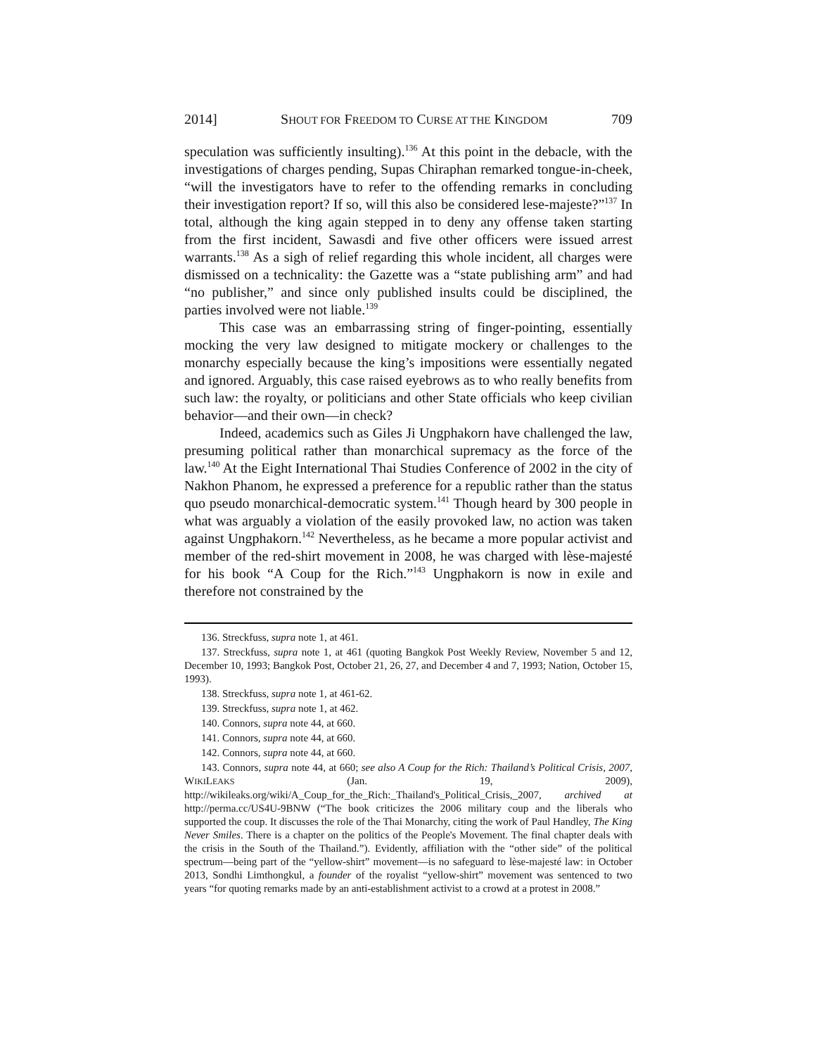2014] SHOUT FOR FREEDOM TO CURSE AT THE KINGDOM 709
speculation was sufficiently insulting).<sup>136</sup> At this point in the debacle, with the investigations of charges pending, Supas Chiraphan remarked tongue-in-cheek, “will the investigators have to refer to the offending remarks in concluding their investigation report? If so, will this also be considered lese-majeste?”<sup>137</sup> In total, although the king again stepped in to deny any offense taken starting from the first incident, Sawasdi and five other officers were issued arrest warrants.<sup>138</sup> As a sigh of relief regarding this whole incident, all charges were dismissed on a technicality: the Gazette was a “state publishing arm” and had “no publisher,” and since only published insults could be disciplined, the parties involved were not liable.<sup>139</sup>
This case was an embarrassing string of finger-pointing, essentially mocking the very law designed to mitigate mockery or challenges to the monarchy especially because the king’s impositions were essentially negated and ignored. Arguably, this case raised eyebrows as to who really benefits from such law: the royalty, or politicians and other State officials who keep civilian behavior—and their own—in check?
Indeed, academics such as Giles Ji Ungphakorn have challenged the law, presuming political rather than monarchical supremacy as the force of the law.<sup>140</sup> At the Eight International Thai Studies Conference of 2002 in the city of Nakhon Phanom, he expressed a preference for a republic rather than the status quo pseudo monarchical-democratic system.<sup>141</sup> Though heard by 300 people in what was arguably a violation of the easily provoked law, no action was taken against Ungphakorn.<sup>142</sup> Nevertheless, as he became a more popular activist and member of the red-shirt movement in 2008, he was charged with lèse-majesté for his book “A Coup for the Rich.”<sup>143</sup> Ungphakorn is now in exile and therefore not constrained by the
136. Streckfuss, supra note 1, at 461.
137. Streckfuss, supra note 1, at 461 (quoting Bangkok Post Weekly Review, November 5 and 12, December 10, 1993; Bangkok Post, October 21, 26, 27, and December 4 and 7, 1993; Nation, October 15, 1993).
138. Streckfuss, supra note 1, at 461-62.
139. Streckfuss, supra note 1, at 462.
140. Connors, supra note 44, at 660.
141. Connors, supra note 44, at 660.
142. Connors, supra note 44, at 660.
143. Connors, supra note 44, at 660; see also A Coup for the Rich: Thailand’s Political Crisis, 2007, WIKILEAKS (Jan. 19, 2009), http://wikileaks.org/wiki/A_Coup_for_the_Rich:_Thailand's_Political_Crisis,_2007, archived at http://perma.cc/US4U-9BNW (“The book criticizes the 2006 military coup and the liberals who supported the coup. It discusses the role of the Thai Monarchy, citing the work of Paul Handley, The King Never Smiles. There is a chapter on the politics of the People's Movement. The final chapter deals with the crisis in the South of the Thailand.”). Evidently, affiliation with the “other side” of the political spectrum—being part of the “yellow-shirt” movement—is no safeguard to lèse-majesté law: in October 2013, Sondhi Limthongkul, a founder of the royalist “yellow-shirt” movement was sentenced to two years “for quoting remarks made by an anti-establishment activist to a crowd at a protest in 2008.”